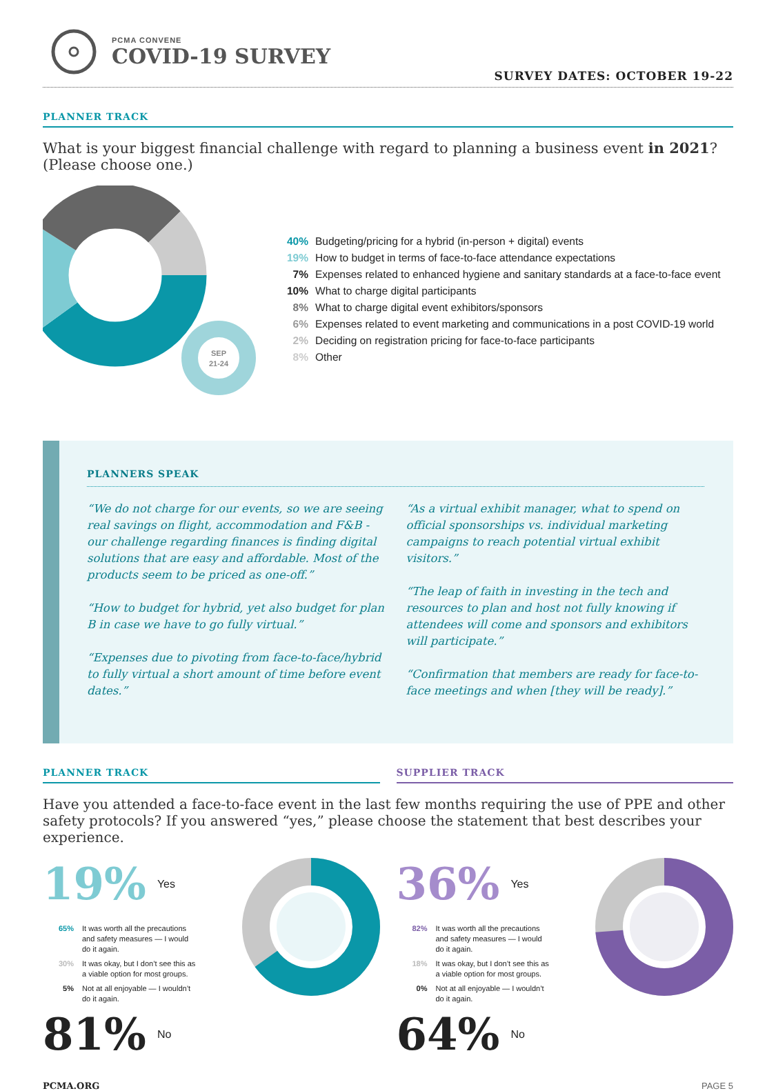PCMA CONVENE
COVID-19 SURVEY
SURVEY DATES: OCTOBER 19-22
PLANNER TRACK
What is your biggest financial challenge with regard to planning a business event in 2021?
(Please choose one.)
SEP
21-24
40% Budgeting/pricing for a hybrid (in-person + digital) events
19% How to budget in terms of face-to-face attendance expectations
7% Expenses related to enhanced hygiene and sanitary standards at a face-to-face event
10% What to charge digital participants
8% What to charge digital event exhibitors/sponsors
6% Expenses related to event marketing and communications in a post COVID-19 world
2% Deciding on registration pricing for face-to-face participants
8% Other
PLANNERS SPEAK
“We do not charge for our events, so we are seeing real savings on flight, accommodation and F&B - our challenge regarding finances is finding digital solutions that are easy and affordable. Most of the products seem to be priced as one-off.”
“How to budget for hybrid, yet also budget for plan B in case we have to go fully virtual.”
“Expenses due to pivoting from face-to-face/hybrid to fully virtual a short amount of time before event dates.”
“As a virtual exhibit manager, what to spend on official sponsorships vs. individual marketing campaigns to reach potential virtual exhibit visitors.”
“The leap of faith in investing in the tech and resources to plan and host not fully knowing if attendees will come and sponsors and exhibitors will participate.”
“Confirmation that members are ready for face-to-face meetings and when [they will be ready].”
PLANNER TRACK SUPPLIER TRACK
Have you attended a face-to-face event in the last few months requiring the use of PPE and other safety protocols? If you answered “yes,” please choose the statement that best describes your experience.
19% Yes
65% It was worth all the precautions
and safety measures — I would
do it again.
30% It was okay, but I don’t see this as
a viable option for most groups.
5% Not at all enjoyable — I wouldn’t
do it again.
81% No
36% Yes
82% It was worth all the precautions
and safety measures — I would
do it again.
18% It was okay, but I don’t see this as
a viable option for most groups.
0% Not at all enjoyable — I wouldn’t
do it again.
64% No
PCMA.ORG PAGE 5